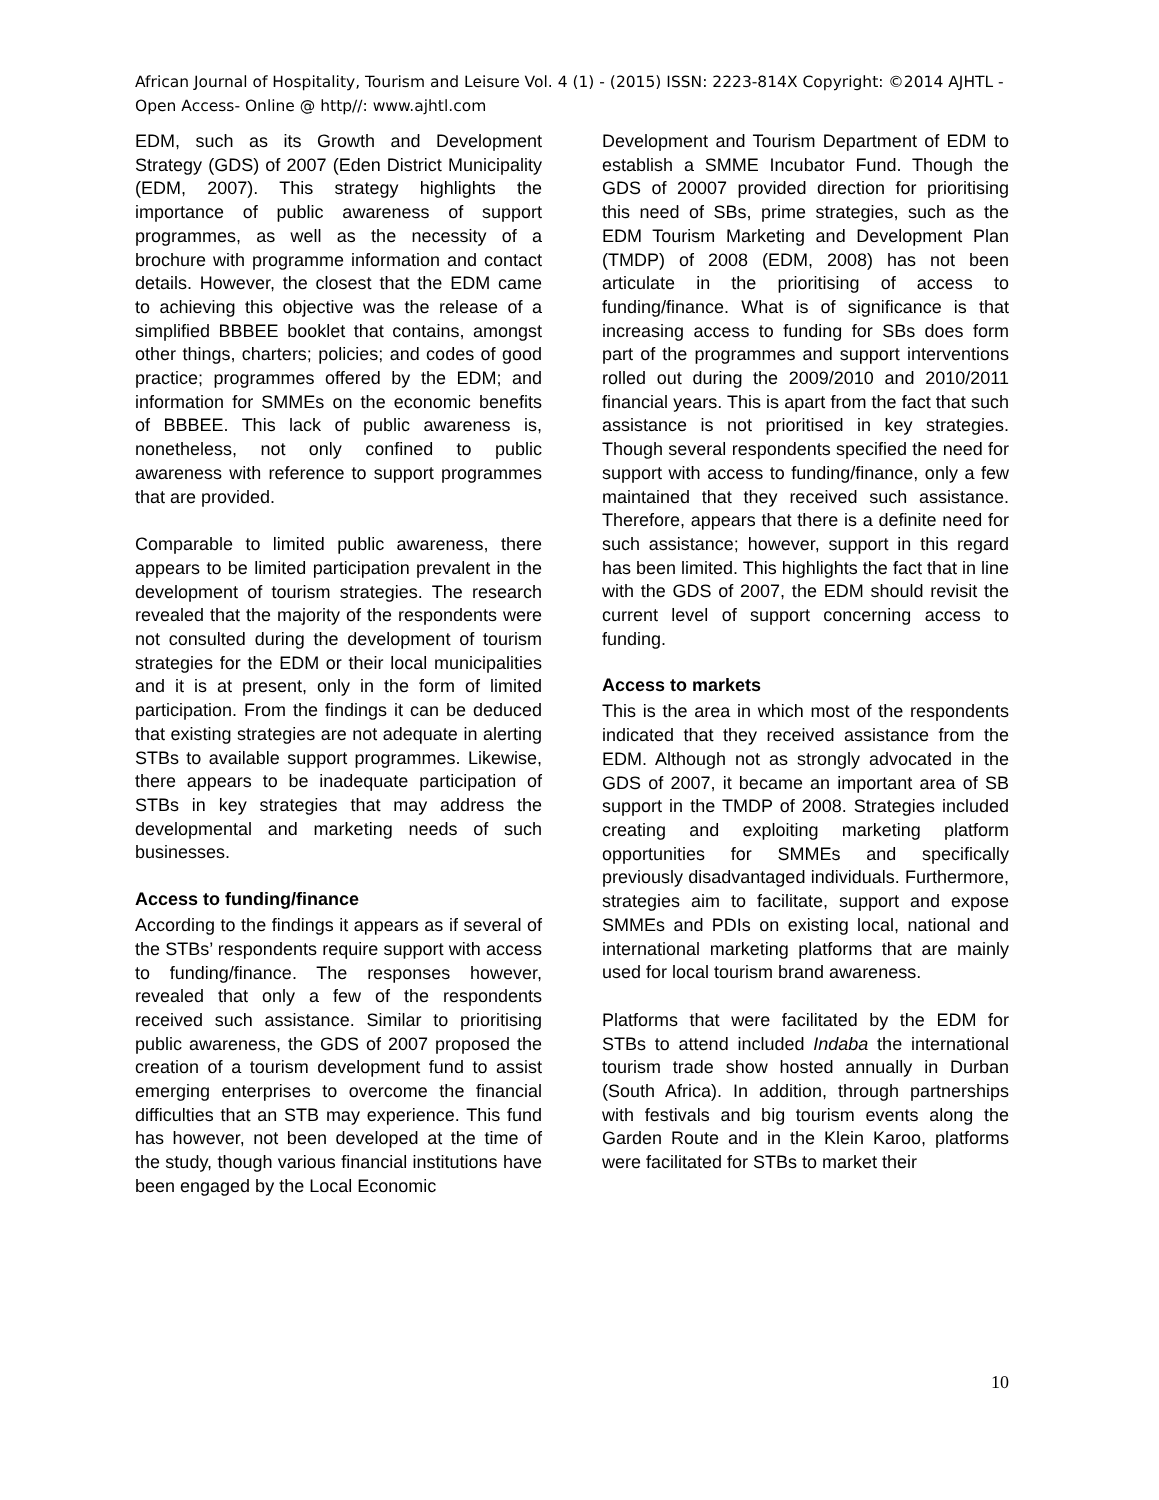African Journal of Hospitality, Tourism and Leisure Vol. 4 (1) - (2015) ISSN: 2223-814X Copyright: ©2014 AJHTL - Open Access- Online @ http//: www.ajhtl.com
EDM, such as its Growth and Development Strategy (GDS) of 2007 (Eden District Municipality (EDM, 2007). This strategy highlights the importance of public awareness of support programmes, as well as the necessity of a brochure with programme information and contact details. However, the closest that the EDM came to achieving this objective was the release of a simplified BBBEE booklet that contains, amongst other things, charters; policies; and codes of good practice; programmes offered by the EDM; and information for SMMEs on the economic benefits of BBBEE. This lack of public awareness is, nonetheless, not only confined to public awareness with reference to support programmes that are provided.
Comparable to limited public awareness, there appears to be limited participation prevalent in the development of tourism strategies. The research revealed that the majority of the respondents were not consulted during the development of tourism strategies for the EDM or their local municipalities and it is at present, only in the form of limited participation. From the findings it can be deduced that existing strategies are not adequate in alerting STBs to available support programmes. Likewise, there appears to be inadequate participation of STBs in key strategies that may address the developmental and marketing needs of such businesses.
Access to funding/finance
According to the findings it appears as if several of the STBs’ respondents require support with access to funding/finance. The responses however, revealed that only a few of the respondents received such assistance. Similar to prioritising public awareness, the GDS of 2007 proposed the creation of a tourism development fund to assist emerging enterprises to overcome the financial difficulties that an STB may experience. This fund has however, not been developed at the time of the study, though various financial institutions have been engaged by the Local Economic
Development and Tourism Department of EDM to establish a SMME Incubator Fund. Though the GDS of 20007 provided direction for prioritising this need of SBs, prime strategies, such as the EDM Tourism Marketing and Development Plan (TMDP) of 2008 (EDM, 2008) has not been articulate in the prioritising of access to funding/finance. What is of significance is that increasing access to funding for SBs does form part of the programmes and support interventions rolled out during the 2009/2010 and 2010/2011 financial years. This is apart from the fact that such assistance is not prioritised in key strategies. Though several respondents specified the need for support with access to funding/finance, only a few maintained that they received such assistance. Therefore, appears that there is a definite need for such assistance; however, support in this regard has been limited. This highlights the fact that in line with the GDS of 2007, the EDM should revisit the current level of support concerning access to funding.
Access to markets
This is the area in which most of the respondents indicated that they received assistance from the EDM. Although not as strongly advocated in the GDS of 2007, it became an important area of SB support in the TMDP of 2008. Strategies included creating and exploiting marketing platform opportunities for SMMEs and specifically previously disadvantaged individuals. Furthermore, strategies aim to facilitate, support and expose SMMEs and PDIs on existing local, national and international marketing platforms that are mainly used for local tourism brand awareness.
Platforms that were facilitated by the EDM for STBs to attend included Indaba the international tourism trade show hosted annually in Durban (South Africa). In addition, through partnerships with festivals and big tourism events along the Garden Route and in the Klein Karoo, platforms were facilitated for STBs to market their
10